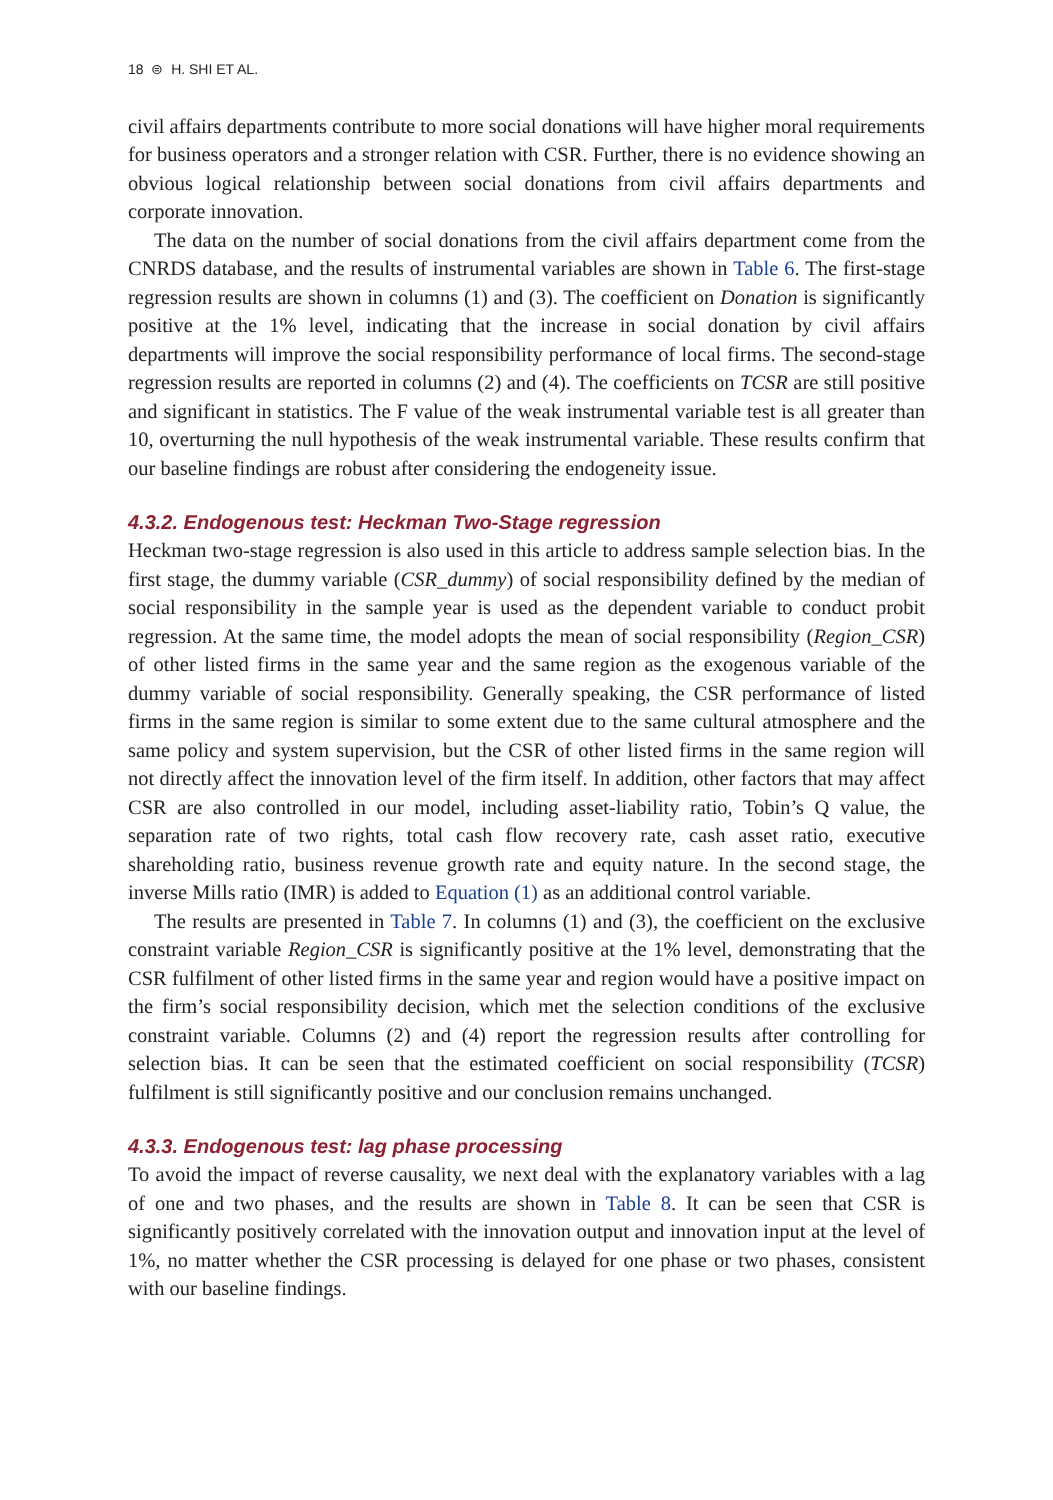18 ⊜ H. SHI ET AL.
civil affairs departments contribute to more social donations will have higher moral requirements for business operators and a stronger relation with CSR. Further, there is no evidence showing an obvious logical relationship between social donations from civil affairs departments and corporate innovation.
The data on the number of social donations from the civil affairs department come from the CNRDS database, and the results of instrumental variables are shown in Table 6. The first-stage regression results are shown in columns (1) and (3). The coefficient on Donation is significantly positive at the 1% level, indicating that the increase in social donation by civil affairs departments will improve the social responsibility performance of local firms. The second-stage regression results are reported in columns (2) and (4). The coefficients on TCSR are still positive and significant in statistics. The F value of the weak instrumental variable test is all greater than 10, overturning the null hypothesis of the weak instrumental variable. These results confirm that our baseline findings are robust after considering the endogeneity issue.
4.3.2. Endogenous test: Heckman Two-Stage regression
Heckman two-stage regression is also used in this article to address sample selection bias. In the first stage, the dummy variable (CSR_dummy) of social responsibility defined by the median of social responsibility in the sample year is used as the dependent variable to conduct probit regression. At the same time, the model adopts the mean of social responsibility (Region_CSR) of other listed firms in the same year and the same region as the exogenous variable of the dummy variable of social responsibility. Generally speaking, the CSR performance of listed firms in the same region is similar to some extent due to the same cultural atmosphere and the same policy and system supervision, but the CSR of other listed firms in the same region will not directly affect the innovation level of the firm itself. In addition, other factors that may affect CSR are also controlled in our model, including asset-liability ratio, Tobin’s Q value, the separation rate of two rights, total cash flow recovery rate, cash asset ratio, executive shareholding ratio, business revenue growth rate and equity nature. In the second stage, the inverse Mills ratio (IMR) is added to Equation (1) as an additional control variable.
The results are presented in Table 7. In columns (1) and (3), the coefficient on the exclusive constraint variable Region_CSR is significantly positive at the 1% level, demonstrating that the CSR fulfilment of other listed firms in the same year and region would have a positive impact on the firm’s social responsibility decision, which met the selection conditions of the exclusive constraint variable. Columns (2) and (4) report the regression results after controlling for selection bias. It can be seen that the estimated coefficient on social responsibility (TCSR) fulfilment is still significantly positive and our conclusion remains unchanged.
4.3.3. Endogenous test: lag phase processing
To avoid the impact of reverse causality, we next deal with the explanatory variables with a lag of one and two phases, and the results are shown in Table 8. It can be seen that CSR is significantly positively correlated with the innovation output and innovation input at the level of 1%, no matter whether the CSR processing is delayed for one phase or two phases, consistent with our baseline findings.